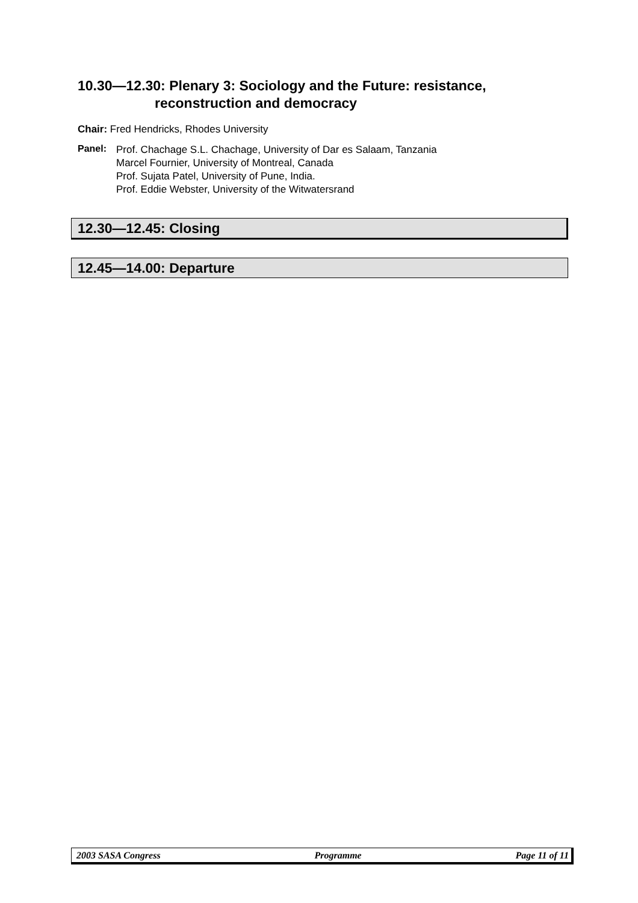10.30—12.30: Plenary 3: Sociology and the Future: resistance,
reconstruction and democracy
Chair: Fred Hendricks, Rhodes University
Panel:
Prof. Chachage S.L. Chachage, University of Dar es Salaam, Tanzania
Marcel Fournier, University of Montreal, Canada
Prof. Sujata Patel, University of Pune, India.
Prof. Eddie Webster, University of the Witwatersrand
12.30—12.45: Closing
12.45—14.00: Departure
2003 SASA Congress Programme Page 11 of 11